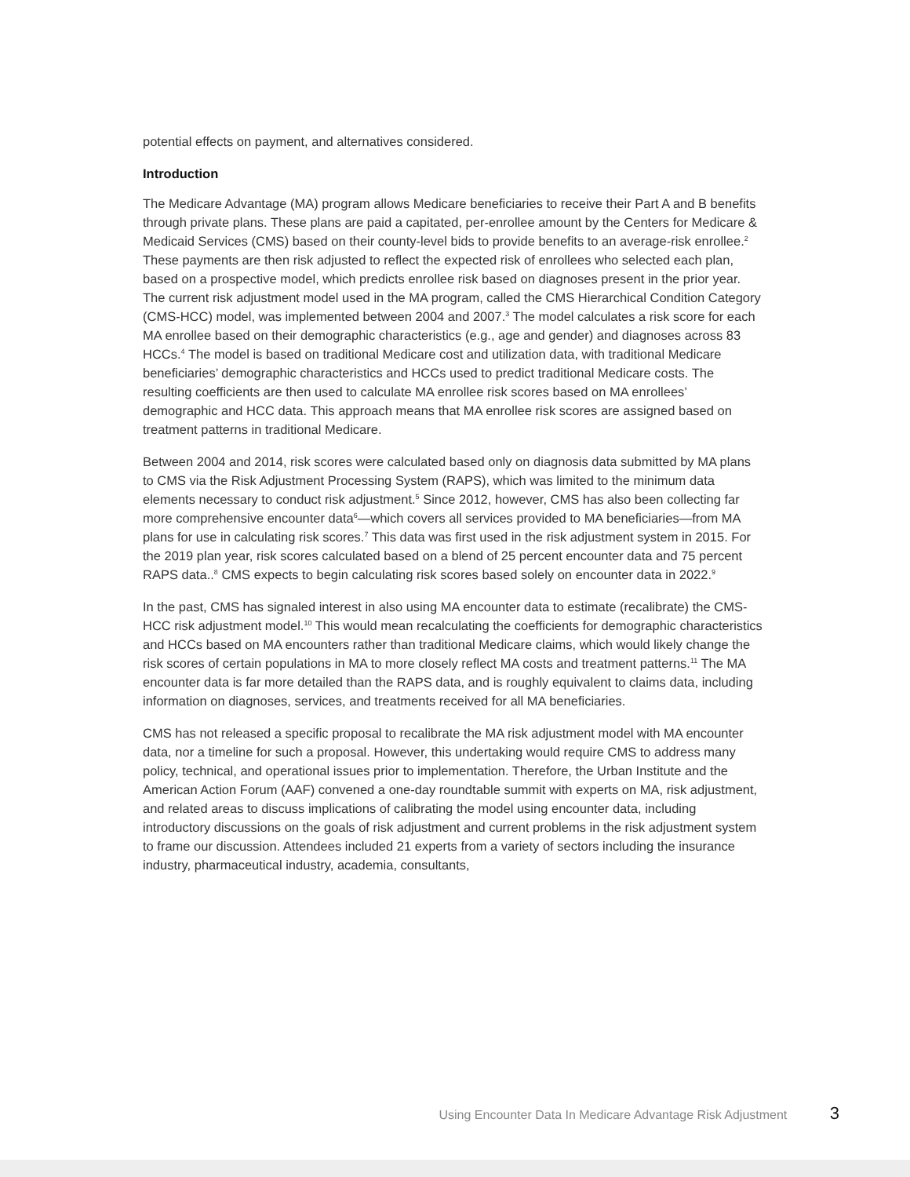potential effects on payment, and alternatives considered.
Introduction
The Medicare Advantage (MA) program allows Medicare beneficiaries to receive their Part A and B benefits through private plans. These plans are paid a capitated, per-enrollee amount by the Centers for Medicare & Medicaid Services (CMS) based on their county-level bids to provide benefits to an average-risk enrollee.<sup>2</sup> These payments are then risk adjusted to reflect the expected risk of enrollees who selected each plan, based on a prospective model, which predicts enrollee risk based on diagnoses present in the prior year. The current risk adjustment model used in the MA program, called the CMS Hierarchical Condition Category (CMS-HCC) model, was implemented between 2004 and 2007.<sup>3</sup> The model calculates a risk score for each MA enrollee based on their demographic characteristics (e.g., age and gender) and diagnoses across 83 HCCs.<sup>4</sup> The model is based on traditional Medicare cost and utilization data, with traditional Medicare beneficiaries’ demographic characteristics and HCCs used to predict traditional Medicare costs. The resulting coefficients are then used to calculate MA enrollee risk scores based on MA enrollees’ demographic and HCC data. This approach means that MA enrollee risk scores are assigned based on treatment patterns in traditional Medicare.
Between 2004 and 2014, risk scores were calculated based only on diagnosis data submitted by MA plans to CMS via the Risk Adjustment Processing System (RAPS), which was limited to the minimum data elements necessary to conduct risk adjustment.<sup>5</sup> Since 2012, however, CMS has also been collecting far more comprehensive encounter data<sup>6</sup>—which covers all services provided to MA beneficiaries—from MA plans for use in calculating risk scores.<sup>7</sup> This data was first used in the risk adjustment system in 2015. For the 2019 plan year, risk scores calculated based on a blend of 25 percent encounter data and 75 percent RAPS data..<sup>8</sup> CMS expects to begin calculating risk scores based solely on encounter data in 2022.<sup>9</sup>
In the past, CMS has signaled interest in also using MA encounter data to estimate (recalibrate) the CMS-HCC risk adjustment model.<sup>10</sup> This would mean recalculating the coefficients for demographic characteristics and HCCs based on MA encounters rather than traditional Medicare claims, which would likely change the risk scores of certain populations in MA to more closely reflect MA costs and treatment patterns.<sup>11</sup> The MA encounter data is far more detailed than the RAPS data, and is roughly equivalent to claims data, including information on diagnoses, services, and treatments received for all MA beneficiaries.
CMS has not released a specific proposal to recalibrate the MA risk adjustment model with MA encounter data, nor a timeline for such a proposal. However, this undertaking would require CMS to address many policy, technical, and operational issues prior to implementation. Therefore, the Urban Institute and the American Action Forum (AAF) convened a one-day roundtable summit with experts on MA, risk adjustment, and related areas to discuss implications of calibrating the model using encounter data, including introductory discussions on the goals of risk adjustment and current problems in the risk adjustment system to frame our discussion. Attendees included 21 experts from a variety of sectors including the insurance industry, pharmaceutical industry, academia, consultants,
Using Encounter Data In Medicare Advantage Risk Adjustment 3